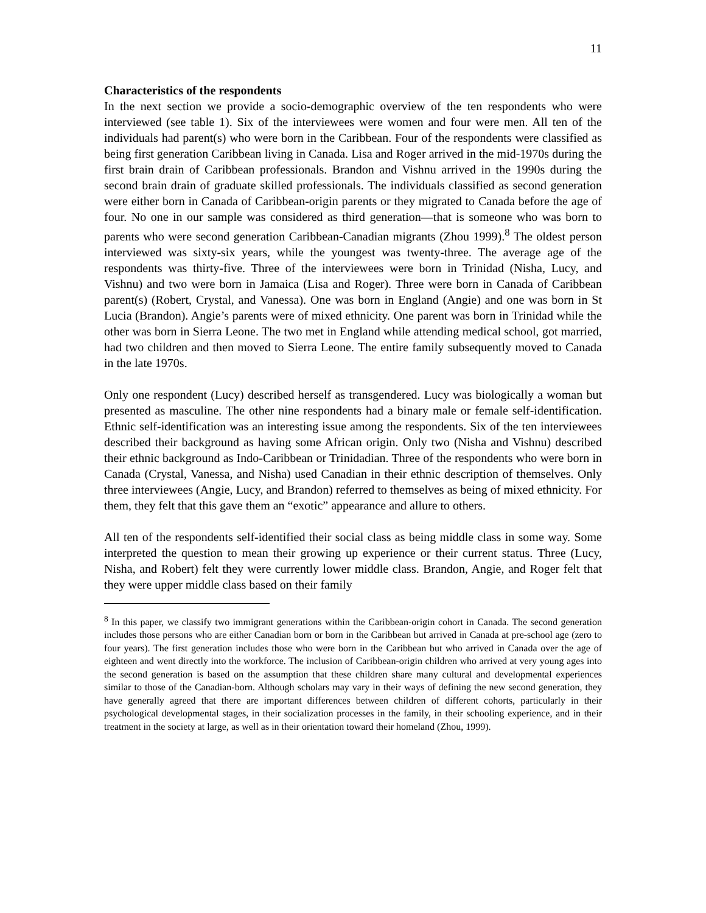11
Characteristics of the respondents
In the next section we provide a socio-demographic overview of the ten respondents who were interviewed (see table 1). Six of the interviewees were women and four were men. All ten of the individuals had parent(s) who were born in the Caribbean. Four of the respondents were classified as being first generation Caribbean living in Canada. Lisa and Roger arrived in the mid-1970s during the first brain drain of Caribbean professionals. Brandon and Vishnu arrived in the 1990s during the second brain drain of graduate skilled professionals. The individuals classified as second generation were either born in Canada of Caribbean-origin parents or they migrated to Canada before the age of four. No one in our sample was considered as third generation—that is someone who was born to parents who were second generation Caribbean-Canadian migrants (Zhou 1999).<sup>8</sup> The oldest person interviewed was sixty-six years, while the youngest was twenty-three. The average age of the respondents was thirty-five. Three of the interviewees were born in Trinidad (Nisha, Lucy, and Vishnu) and two were born in Jamaica (Lisa and Roger). Three were born in Canada of Caribbean parent(s) (Robert, Crystal, and Vanessa). One was born in England (Angie) and one was born in St Lucia (Brandon). Angie’s parents were of mixed ethnicity. One parent was born in Trinidad while the other was born in Sierra Leone. The two met in England while attending medical school, got married, had two children and then moved to Sierra Leone. The entire family subsequently moved to Canada in the late 1970s.
Only one respondent (Lucy) described herself as transgendered. Lucy was biologically a woman but presented as masculine. The other nine respondents had a binary male or female self-identification. Ethnic self-identification was an interesting issue among the respondents. Six of the ten interviewees described their background as having some African origin. Only two (Nisha and Vishnu) described their ethnic background as Indo-Caribbean or Trinidadian. Three of the respondents who were born in Canada (Crystal, Vanessa, and Nisha) used Canadian in their ethnic description of themselves. Only three interviewees (Angie, Lucy, and Brandon) referred to themselves as being of mixed ethnicity. For them, they felt that this gave them an “exotic” appearance and allure to others.
All ten of the respondents self-identified their social class as being middle class in some way. Some interpreted the question to mean their growing up experience or their current status. Three (Lucy, Nisha, and Robert) felt they were currently lower middle class. Brandon, Angie, and Roger felt that they were upper middle class based on their family
<sup>8</sup> In this paper, we classify two immigrant generations within the Caribbean-origin cohort in Canada. The second generation includes those persons who are either Canadian born or born in the Caribbean but arrived in Canada at pre-school age (zero to four years). The first generation includes those who were born in the Caribbean but who arrived in Canada over the age of eighteen and went directly into the workforce. The inclusion of Caribbean-origin children who arrived at very young ages into the second generation is based on the assumption that these children share many cultural and developmental experiences similar to those of the Canadian-born. Although scholars may vary in their ways of defining the new second generation, they have generally agreed that there are important differences between children of different cohorts, particularly in their psychological developmental stages, in their socialization processes in the family, in their schooling experience, and in their treatment in the society at large, as well as in their orientation toward their homeland (Zhou, 1999).